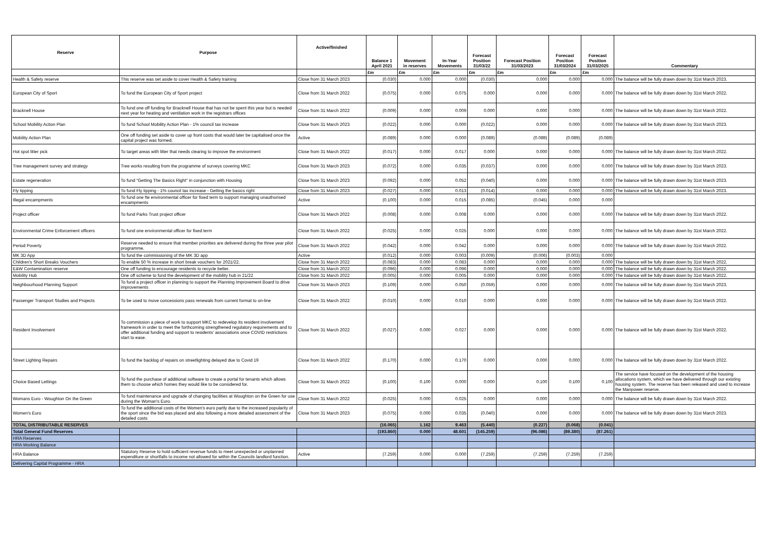| Reserve | Purpose | Active/finished | Balance 1 April 2021 | Movement in reserves | In-Year Movements | Forecast Position 31/03/22 | Forecast Position 31/03/2023 | Forecast Position 31/03/2024 | Forecast Position 31/03/2025 | Commentary |
| --- | --- | --- | --- | --- | --- | --- | --- | --- | --- | --- |
| | | | £m | £m | £m | £m | £m | £m | £m | |
| Health & Safety reserve | This reserve was set aside to cover Health & Safety training | Close from 31 March 2023 | (0.030) | 0.000 | 0.000 | (0.030) | 0.000 | 0.000 | 0.000 | The balance will be fully drawn down by 31st March 2023. |
| European City of Sport | To fund the European City of Sport project | Close from 31 March 2022 | (0.075) | 0.000 | 0.075 | 0.000 | 0.000 | 0.000 | 0.000 | The balance will be fully drawn down by 31st March 2022. |
| Bracknell House | To fund one off funding for Bracknell House that has not be spent this year but is needed next year for heating and ventilation work in the registrars offices | Close from 31 March 2022 | (0.009) | 0.000 | 0.009 | 0.000 | 0.000 | 0.000 | 0.000 | The balance will be fully drawn down by 31st March 2022. |
| School Mobility Action Plan | To fund School Mobility Action Plan - 1% council tax increase | Close from 31 March 2023 | (0.022) | 0.000 | 0.000 | (0.022) | 0.000 | 0.000 | 0.000 | The balance will be fully drawn down by 31st March 2023. |
| Mobility Action Plan | One off funding set aside to cover up front costs that would later be capitalised once the capital project was formed. | Active | (0.089) | 0.000 | 0.000 | (0.089) | (0.089) | (0.089) | (0.089) | |
| Hot spot litter pick | To target areas with litter that needs clearing to improve the environment | Close from 31 March 2022 | (0.017) | 0.000 | 0.017 | 0.000 | 0.000 | 0.000 | 0.000 | The balance will be fully drawn down by 31st March 2022. |
| Tree management survey and strategy | Tree works resulting from the programme of surveys covering MKC | Close from 31 March 2023 | (0.072) | 0.000 | 0.035 | (0.037) | 0.000 | 0.000 | 0.000 | The balance will be fully drawn down by 31st March 2023. |
| Estate regeneration | To fund "Getting The Basics Right" in conjunction with Housing | Close from 31 March 2023 | (0.092) | 0.000 | 0.052 | (0.040) | 0.000 | 0.000 | 0.000 | The balance will be fully drawn down by 31st March 2023. |
| Fly tipping | To fund Fly tipping - 1% council tax increase - Getting the basics right | Close from 31 March 2023 | (0.027) | 0.000 | 0.013 | (0.014) | 0.000 | 0.000 | 0.000 | The balance will be fully drawn down by 31st March 2023. |
| Illegal encampments | To fund one fte environmental officer for fixed term to support managing unauthorised encampments | Active | (0.100) | 0.000 | 0.015 | (0.085) | (0.045) | 0.000 | 0.000 | |
| Project officer | To fund Parks Trust project officer | Close from 31 March 2022 | (0.008) | 0.000 | 0.008 | 0.000 | 0.000 | 0.000 | 0.000 | The balance will be fully drawn down by 31st March 2022. |
| Environmental Crime Enforcement officers | To fund one environmental officer for fixed term | Close from 31 March 2022 | (0.025) | 0.000 | 0.025 | 0.000 | 0.000 | 0.000 | 0.000 | The balance will be fully drawn down by 31st March 2022. |
| Period Poverty | Reserve needed to ensure that member priorities are delivered during the three year pilot programme. | Close from 31 March 2022 | (0.042) | 0.000 | 0.042 | 0.000 | 0.000 | 0.000 | 0.000 | The balance will be fully drawn down by 31st March 2022. |
| MK 3D App | To fund the commissioning of the MK 3D app | Active | (0.012) | 0.000 | 0.003 | (0.009) | (0.006) | (0.003) | 0.000 | |
| Children's Short Breaks Vouchers | To enable 50 % increase in short break vouchers for 2021/22. | Close from 31 March 2022 | (0.083) | 0.000 | 0.083 | 0.000 | 0.000 | 0.000 | 0.000 | The balance will be fully drawn down by 31st March 2022. |
| E&W Contamination reserve | One off funding to encourage residents to recycle better. | Close from 31 March 2022 | (0.096) | 0.000 | 0.096 | 0.000 | 0.000 | 0.000 | 0.000 | The balance will be fully drawn down by 31st March 2022. |
| Mobility Hub | One off scheme to fund the development of the mobility hub in 21/22 | Close from 31 March 2022 | (0.005) | 0.000 | 0.005 | 0.000 | 0.000 | 0.000 | 0.000 | The balance will be fully drawn down by 31st March 2022. |
| Neighbourhood Planning Support | To fund a project officer in planning to support the Planning Improvement Board to drive improvements | Close from 31 March 2023 | (0.109) | 0.000 | 0.050 | (0.059) | 0.000 | 0.000 | 0.000 | The balance will be fully drawn down by 31st March 2023. |
| Passenger Transport Studies and Projects | To be used to move concessions pass renewals from current format to on-line | Close from 31 March 2022 | (0.010) | 0.000 | 0.010 | 0.000 | 0.000 | 0.000 | 0.000 | The balance will be fully drawn down by 31st March 2022. |
| Resident Involvement | To commission a piece of work to support MKC to redevelop its resident involvement framework in order to meet the forthcoming strengthened regulatory requirements and to offer additional funding and support to residents' associations once COVID restrictions start to ease. | Close from 31 March 2022 | (0.027) | 0.000 | 0.027 | 0.000 | 0.000 | 0.000 | 0.000 | The balance will be fully drawn down by 31st March 2022. |
| Street Lighting Repairs | To fund the backlog of repairs on streetlighting delayed due to Covid 19 | Close from 31 March 2022 | (0.170) | 0.000 | 0.170 | 0.000 | 0.000 | 0.000 | 0.000 | The balance will be fully drawn down by 31st March 2022. |
| Choice Based Lettings | To fund the purchase of additional software to create a portal for tenants which allows them to choose which homes they would like to be considered for. | Close from 31 March 2022 | (0.100) | 0.100 | 0.000 | 0.000 | 0.100 | 0.100 | 0.100 | The service have focused on the development of the housing allocations system, which we have delivered through our existing housing system. The reserve has been released and used to increase the Manpower reserve. |
| Womans Euro - Woughton On the Green | To fund maintenance and upgrade of changing facilities at Woughton on the Green for use during the Woman's Euro. | Close from 31 March 2022 | (0.025) | 0.000 | 0.025 | 0.000 | 0.000 | 0.000 | 0.000 | The balance will be fully drawn down by 31st March 2022. |
| Women's Euro | To fund the additional costs of the Women's euro partly due to the increased popularity of the sport since the bid was placed and also following a more detailed assessment of the detailed costs | Close from 31 March 2023 | (0.075) | 0.000 | 0.035 | (0.040) | 0.000 | 0.000 | 0.000 | The balance will be fully drawn down by 31st March 2023. |
| TOTAL DISTRIBUTABLE RESERVES | | | (16.065) | 1.162 | 9.463 | (5.440) | (0.227) | (0.068) | (0.041) | |
| Total General Fund Reserves | | | (193.860) | 0.000 | 48.601 | (145.259) | (96.086) | (89.380) | (87.261) | |
| HRA Reserves | | | | | | | | | | |
| HRA Working Balance | | | | | | | | | | |
| HRA Balance | Statutory Reserve to hold sufficient revenue funds to meet unexpected or unplanned expenditure or shortfalls to income not allowed for within the Councils landlord function. | Active | (7.259) | 0.000 | 0.000 | (7.259) | (7.259) | (7.259) | (7.259) | |
| Delivering Capital Programme - HRA | | | | | | | | | | |